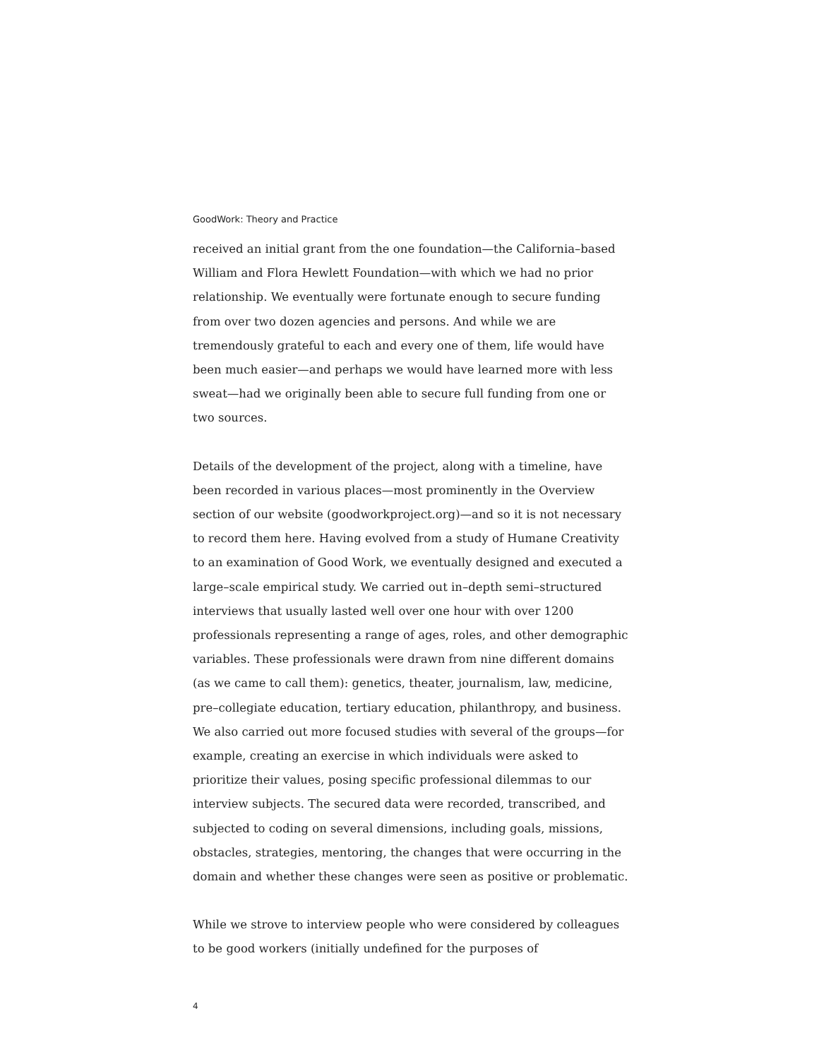GoodWork: Theory and Practice
received an initial grant from the one foundation—the California–based William and Flora Hewlett Foundation—with which we had no prior relationship. We eventually were fortunate enough to secure funding from over two dozen agencies and persons. And while we are tremendously grateful to each and every one of them, life would have been much easier—and perhaps we would have learned more with less sweat—had we originally been able to secure full funding from one or two sources.
Details of the development of the project, along with a timeline, have been recorded in various places—most prominently in the Overview section of our website (goodworkproject.org)—and so it is not necessary to record them here. Having evolved from a study of Humane Creativity to an examination of Good Work, we eventually designed and executed a large–scale empirical study. We carried out in–depth semi–structured interviews that usually lasted well over one hour with over 1200 professionals representing a range of ages, roles, and other demographic variables. These professionals were drawn from nine different domains (as we came to call them): genetics, theater, journalism, law, medicine, pre–collegiate education, tertiary education, philanthropy, and business. We also carried out more focused studies with several of the groups—for example, creating an exercise in which individuals were asked to prioritize their values, posing specific professional dilemmas to our interview subjects. The secured data were recorded, transcribed, and subjected to coding on several dimensions, including goals, missions, obstacles, strategies, mentoring, the changes that were occurring in the domain and whether these changes were seen as positive or problematic.
While we strove to interview people who were considered by colleagues to be good workers (initially undefined for the purposes of
4